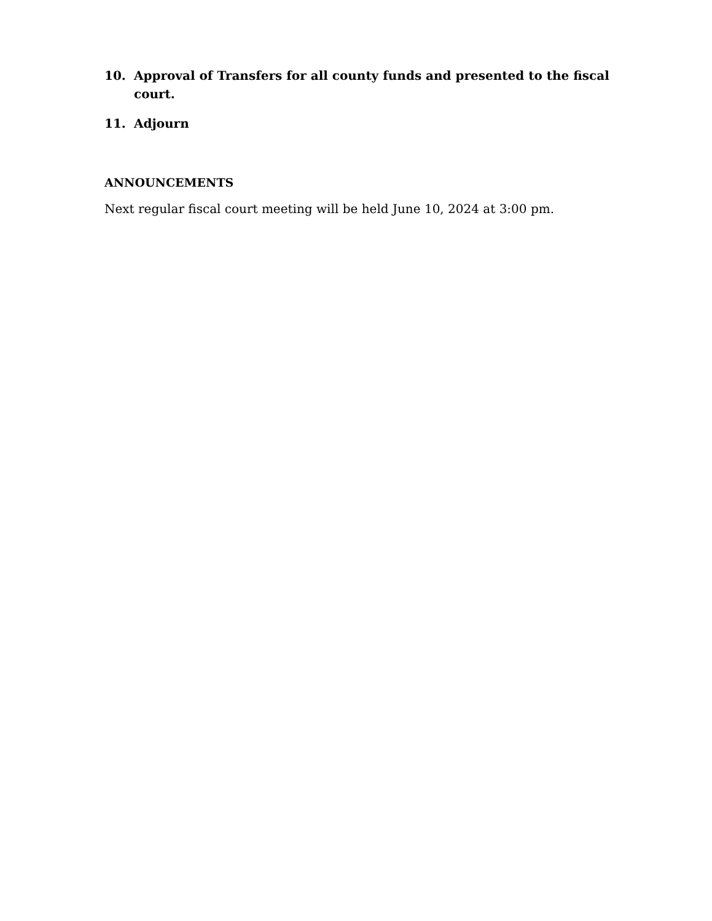10. Approval of Transfers for all county funds and presented to the fiscal court.
11. Adjourn
ANNOUNCEMENTS
Next regular fiscal court meeting will be held June 10, 2024 at 3:00 pm.